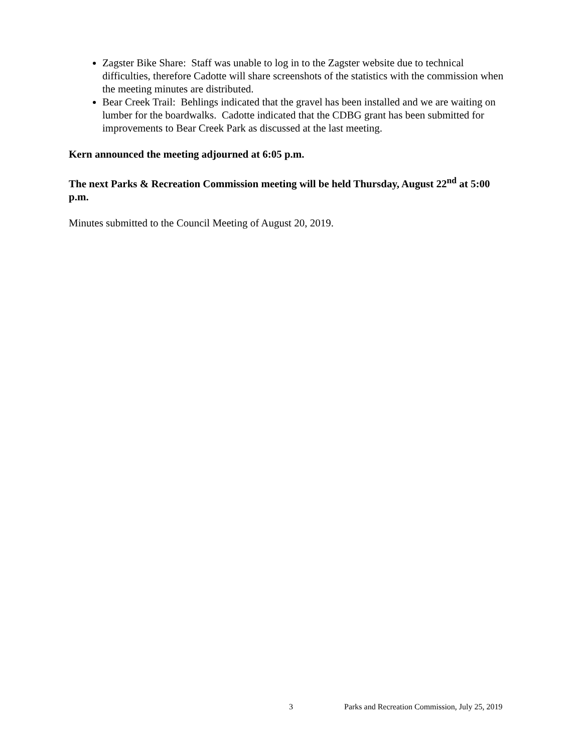Zagster Bike Share: Staff was unable to log in to the Zagster website due to technical difficulties, therefore Cadotte will share screenshots of the statistics with the commission when the meeting minutes are distributed.
Bear Creek Trail: Behlings indicated that the gravel has been installed and we are waiting on lumber for the boardwalks. Cadotte indicated that the CDBG grant has been submitted for improvements to Bear Creek Park as discussed at the last meeting.
Kern announced the meeting adjourned at 6:05 p.m.
The next Parks & Recreation Commission meeting will be held Thursday, August 22<sup>nd</sup> at 5:00 p.m.
Minutes submitted to the Council Meeting of August 20, 2019.
3 Parks and Recreation Commission, July 25, 2019